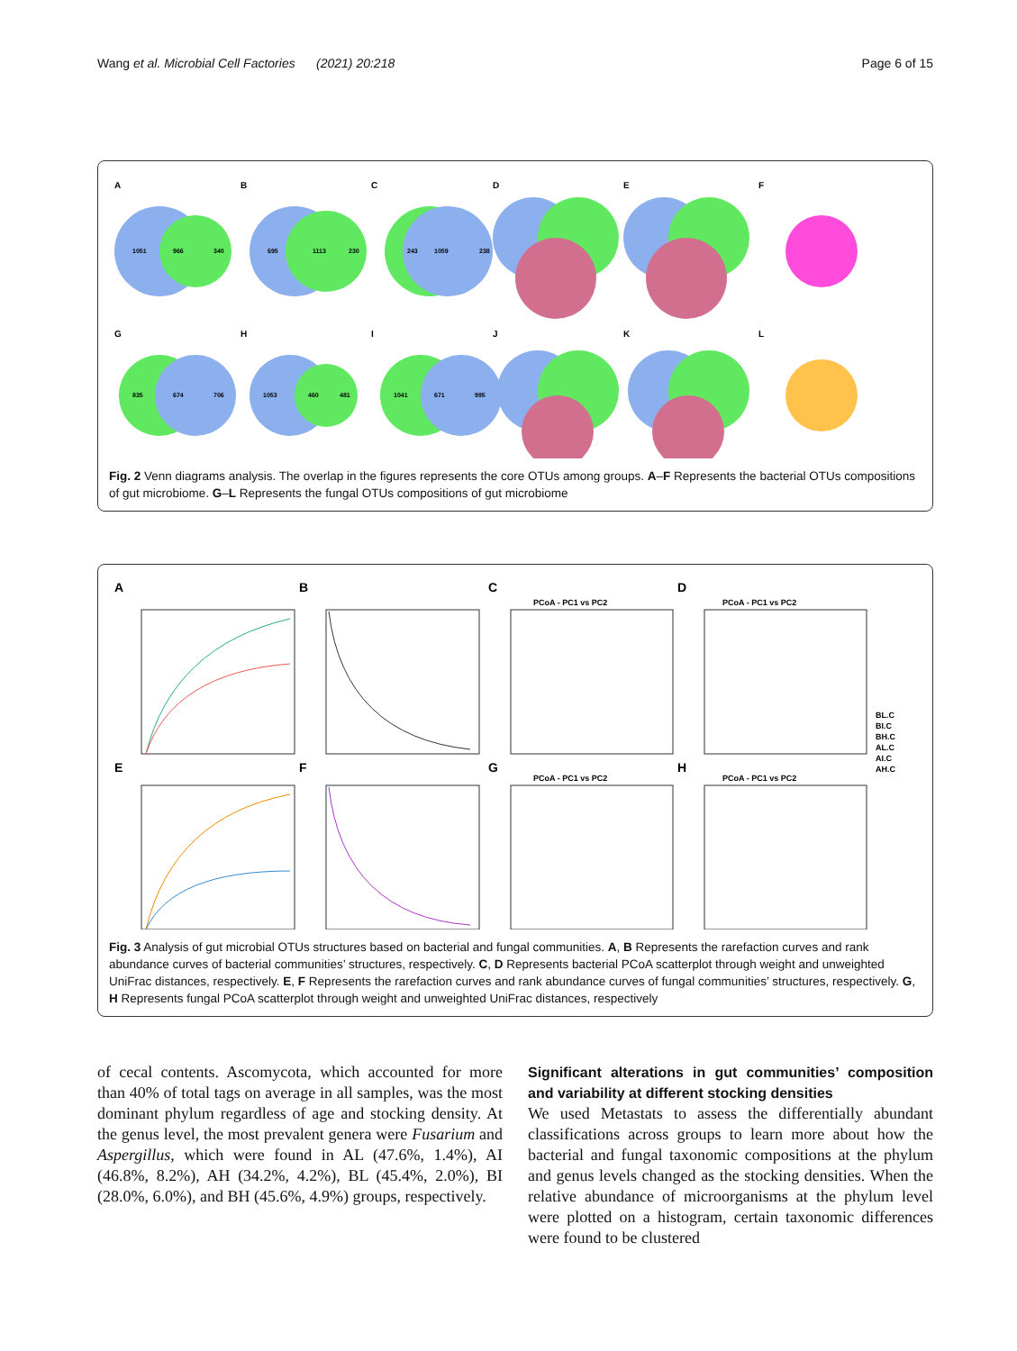Wang et al. Microbial Cell Factories (2021) 20:218 Page 6 of 15
A
B
C
D
E
F
G
H
I
J
K
L
1051
966
340
695
1113
230
243
1059
238
835
674
706
1053
460
481
1041
671
995
Fig. 2 Venn diagrams analysis. The overlap in the figures represents the core OTUs among groups. A–F Represents the bacterial OTUs compositions of gut microbiome. G–L Represents the fungal OTUs compositions of gut microbiome
A
B
C
D
E
F
G
H
PCoA - PC1 vs PC2
PCoA - PC1 vs PC2
PCoA - PC1 vs PC2
PCoA - PC1 vs PC2
BL.C
BI.C
BH.C
AL.C
AI.C
AH.C
Fig. 3 Analysis of gut microbial OTUs structures based on bacterial and fungal communities. A, B Represents the rarefaction curves and rank abundance curves of bacterial communities’ structures, respectively. C, D Represents bacterial PCoA scatterplot through weight and unweighted UniFrac distances, respectively. E, F Represents the rarefaction curves and rank abundance curves of fungal communities’ structures, respectively. G, H Represents fungal PCoA scatterplot through weight and unweighted UniFrac distances, respectively
of cecal contents. Ascomycota, which accounted for more than 40% of total tags on average in all samples, was the most dominant phylum regardless of age and stocking density. At the genus level, the most prevalent genera were Fusarium and Aspergillus, which were found in AL (47.6%, 1.4%), AI (46.8%, 8.2%), AH (34.2%, 4.2%), BL (45.4%, 2.0%), BI (28.0%, 6.0%), and BH (45.6%, 4.9%) groups, respectively.
Significant alterations in gut communities’ composition and variability at different stocking densities
We used Metastats to assess the differentially abundant classifications across groups to learn more about how the bacterial and fungal taxonomic compositions at the phylum and genus levels changed as the stocking densities. When the relative abundance of microorganisms at the phylum level were plotted on a histogram, certain taxonomic differences were found to be clustered